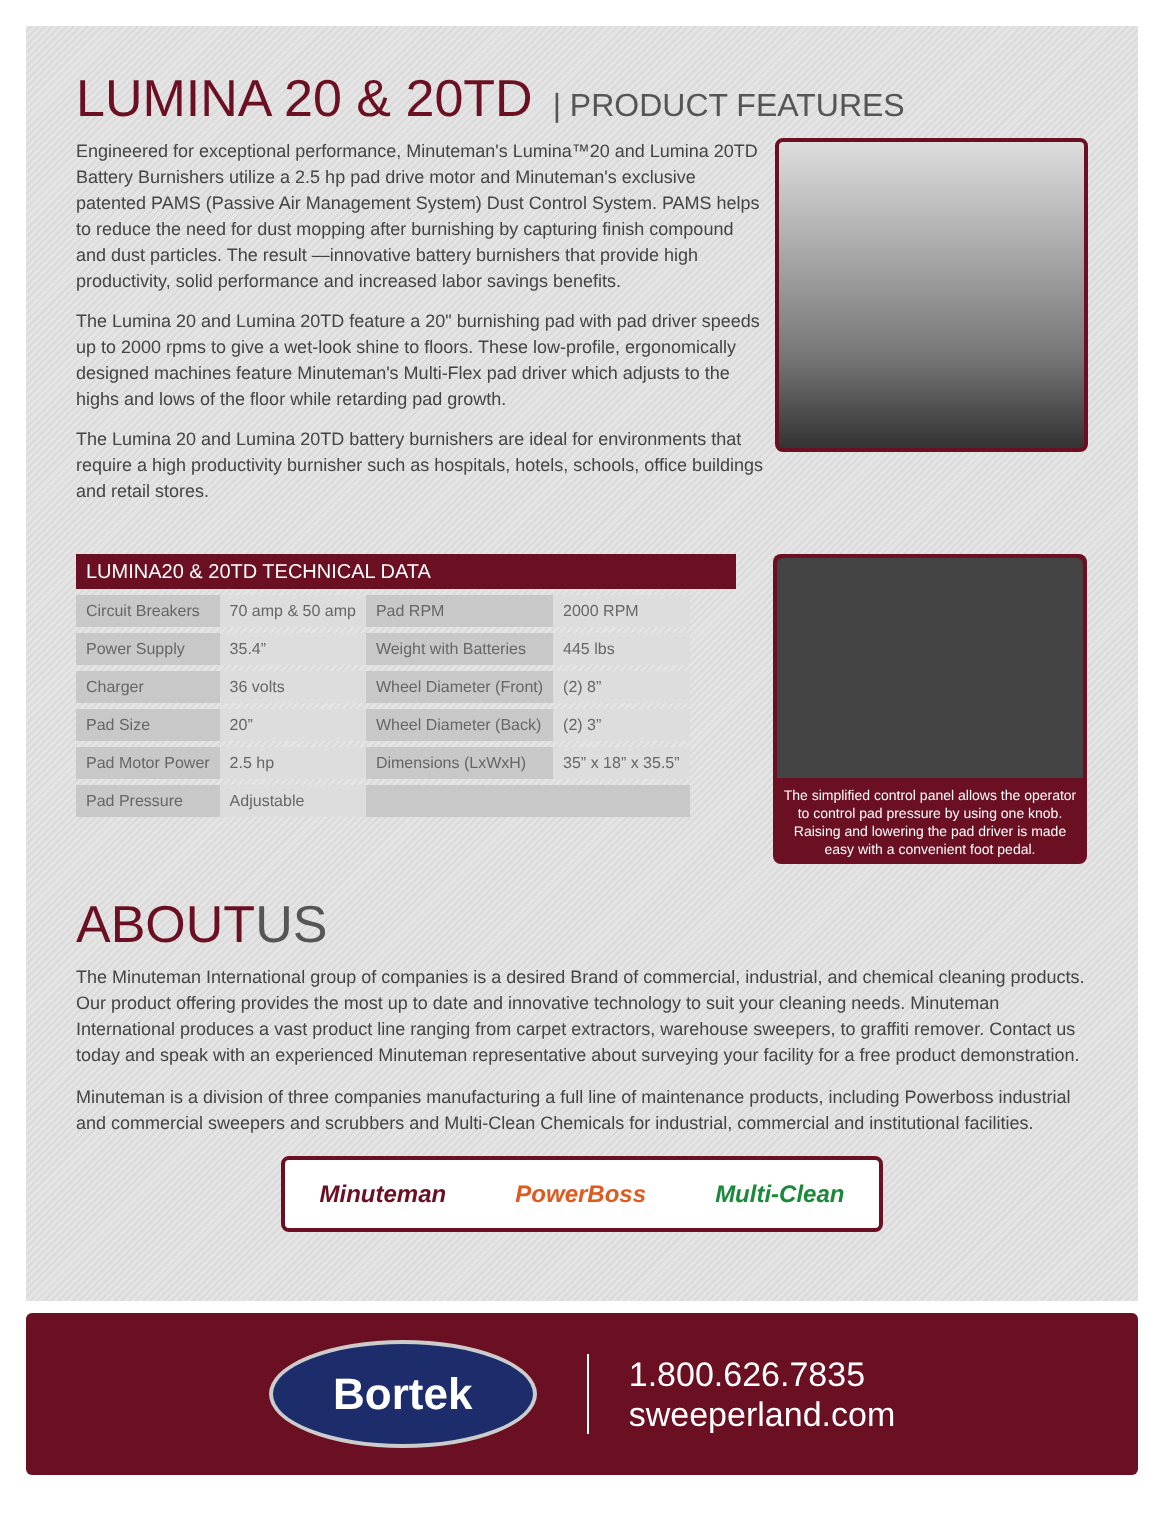LUMINA 20 & 20TD | PRODUCT FEATURES
Engineered for exceptional performance, Minuteman's Lumina™20 and Lumina 20TD Battery Burnishers utilize a 2.5 hp pad drive motor and Minuteman's exclusive patented PAMS (Passive Air Management System) Dust Control System. PAMS helps to reduce the need for dust mopping after burnishing by capturing finish compound and dust particles. The result —innovative battery burnishers that provide high productivity, solid performance and increased labor savings benefits.
The Lumina 20 and Lumina 20TD feature a 20" burnishing pad with pad driver speeds up to 2000 rpms to give a wet-look shine to floors. These low-profile, ergonomically designed machines feature Minuteman's Multi-Flex pad driver which adjusts to the highs and lows of the floor while retarding pad growth.
The Lumina 20 and Lumina 20TD battery burnishers are ideal for environments that require a high productivity burnisher such as hospitals, hotels, schools, office buildings and retail stores.
LUMINA20 & 20TD TECHNICAL DATA
| Circuit Breakers | 70 amp & 50 amp | Pad RPM | 2000 RPM |
| Power Supply | 35.4” | Weight with Batteries | 445 lbs |
| Charger | 36 volts | Wheel Diameter (Front) | (2) 8” |
| Pad Size | 20” | Wheel Diameter (Back) | (2) 3” |
| Pad Motor Power | 2.5 hp | Dimensions (LxWxH) | 35” x 18” x 35.5” |
| Pad Pressure | Adjustable | | |
The simplified control panel allows the operator to control pad pressure by using one knob. Raising and lowering the pad driver is made easy with a convenient foot pedal.
ABOUTUS
The Minuteman International group of companies is a desired Brand of commercial, industrial, and chemical cleaning products. Our product offering provides the most up to date and innovative technology to suit your cleaning needs. Minuteman International produces a vast product line ranging from carpet extractors, warehouse sweepers, to graffiti remover. Contact us today and speak with an experienced Minuteman representative about surveying your facility for a free product demonstration.
Minuteman is a division of three companies manufacturing a full line of maintenance products, including Powerboss industrial and commercial sweepers and scrubbers and Multi-Clean Chemicals for industrial, commercial and institutional facilities.
Minuteman PowerBoss Multi-Clean
Bortek
1.800.626.7835
sweeperland.com